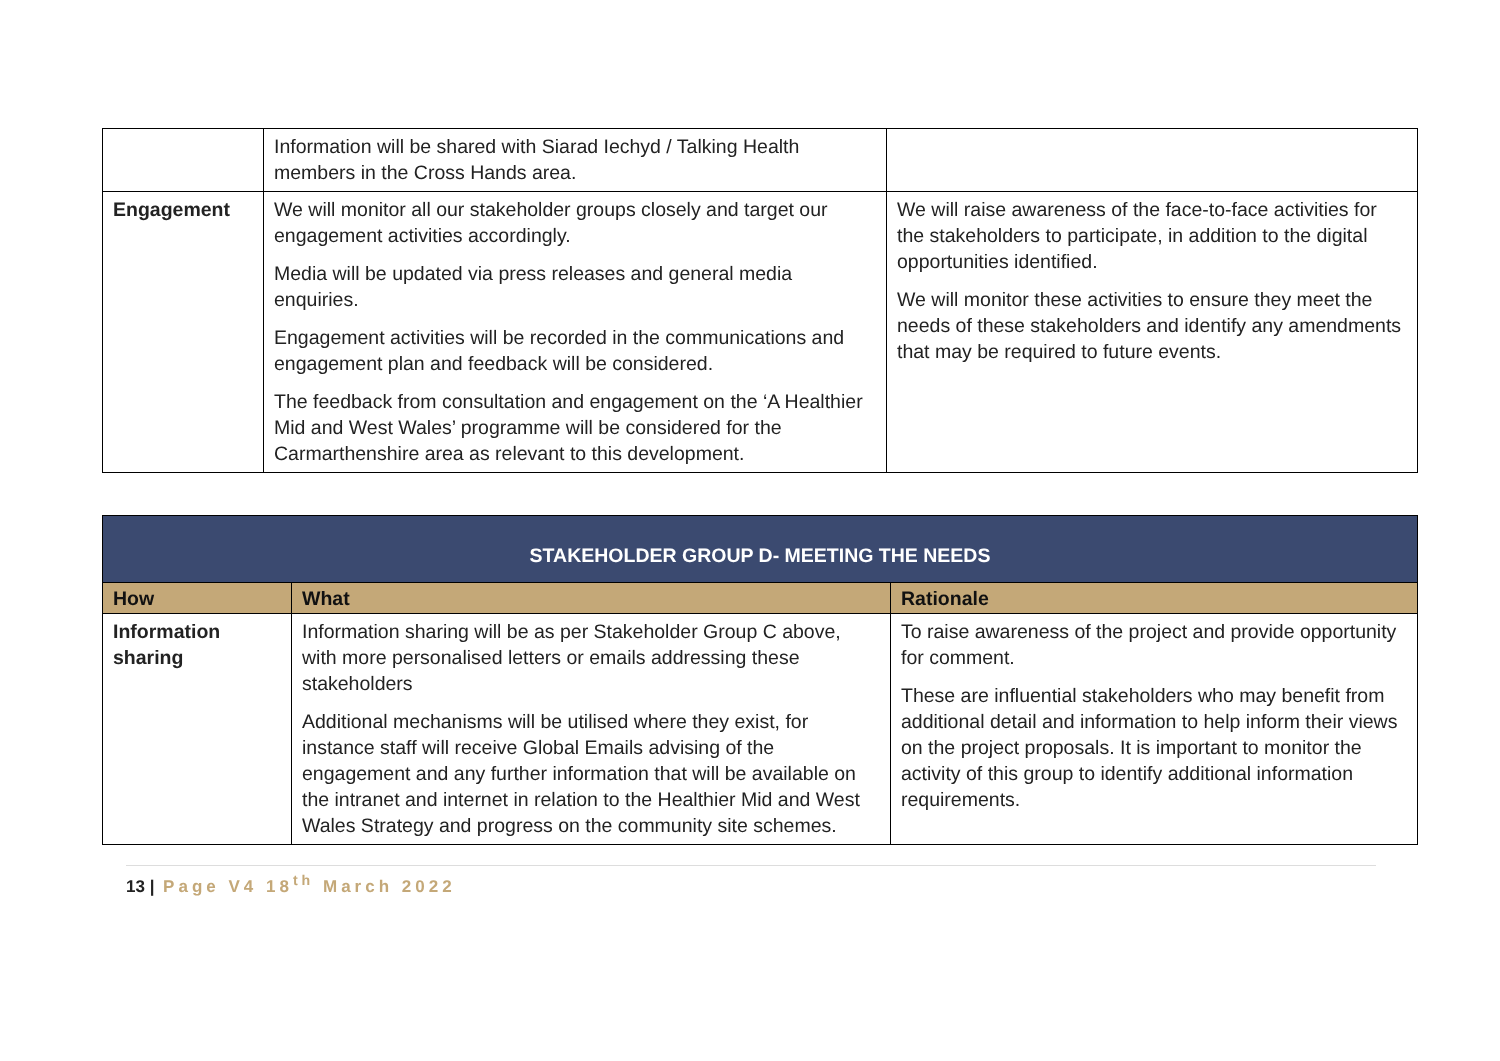| | Information will be shared with Siarad Iechyd / Talking Health members in the Cross Hands area. | |
| Engagement | We will monitor all our stakeholder groups closely and target our engagement activities accordingly. Media will be updated via press releases and general media enquiries. Engagement activities will be recorded in the communications and engagement plan and feedback will be considered. The feedback from consultation and engagement on the ‘A Healthier Mid and West Wales’ programme will be considered for the Carmarthenshire area as relevant to this development. | We will raise awareness of the face-to-face activities for the stakeholders to participate, in addition to the digital opportunities identified. We will monitor these activities to ensure they meet the needs of these stakeholders and identify any amendments that may be required to future events. |
| STAKEHOLDER GROUP D- MEETING THE NEEDS | | |
| --- | --- | --- |
| How | What | Rationale |
| Information sharing | Information sharing will be as per Stakeholder Group C above, with more personalised letters or emails addressing these stakeholders Additional mechanisms will be utilised where they exist, for instance staff will receive Global Emails advising of the engagement and any further information that will be available on the intranet and internet in relation to the Healthier Mid and West Wales Strategy and progress on the community site schemes. | To raise awareness of the project and provide opportunity for comment. These are influential stakeholders who may benefit from additional detail and information to help inform their views on the project proposals. It is important to monitor the activity of this group to identify additional information requirements. |
13 | Page V4 18<sup>th</sup> March 2022